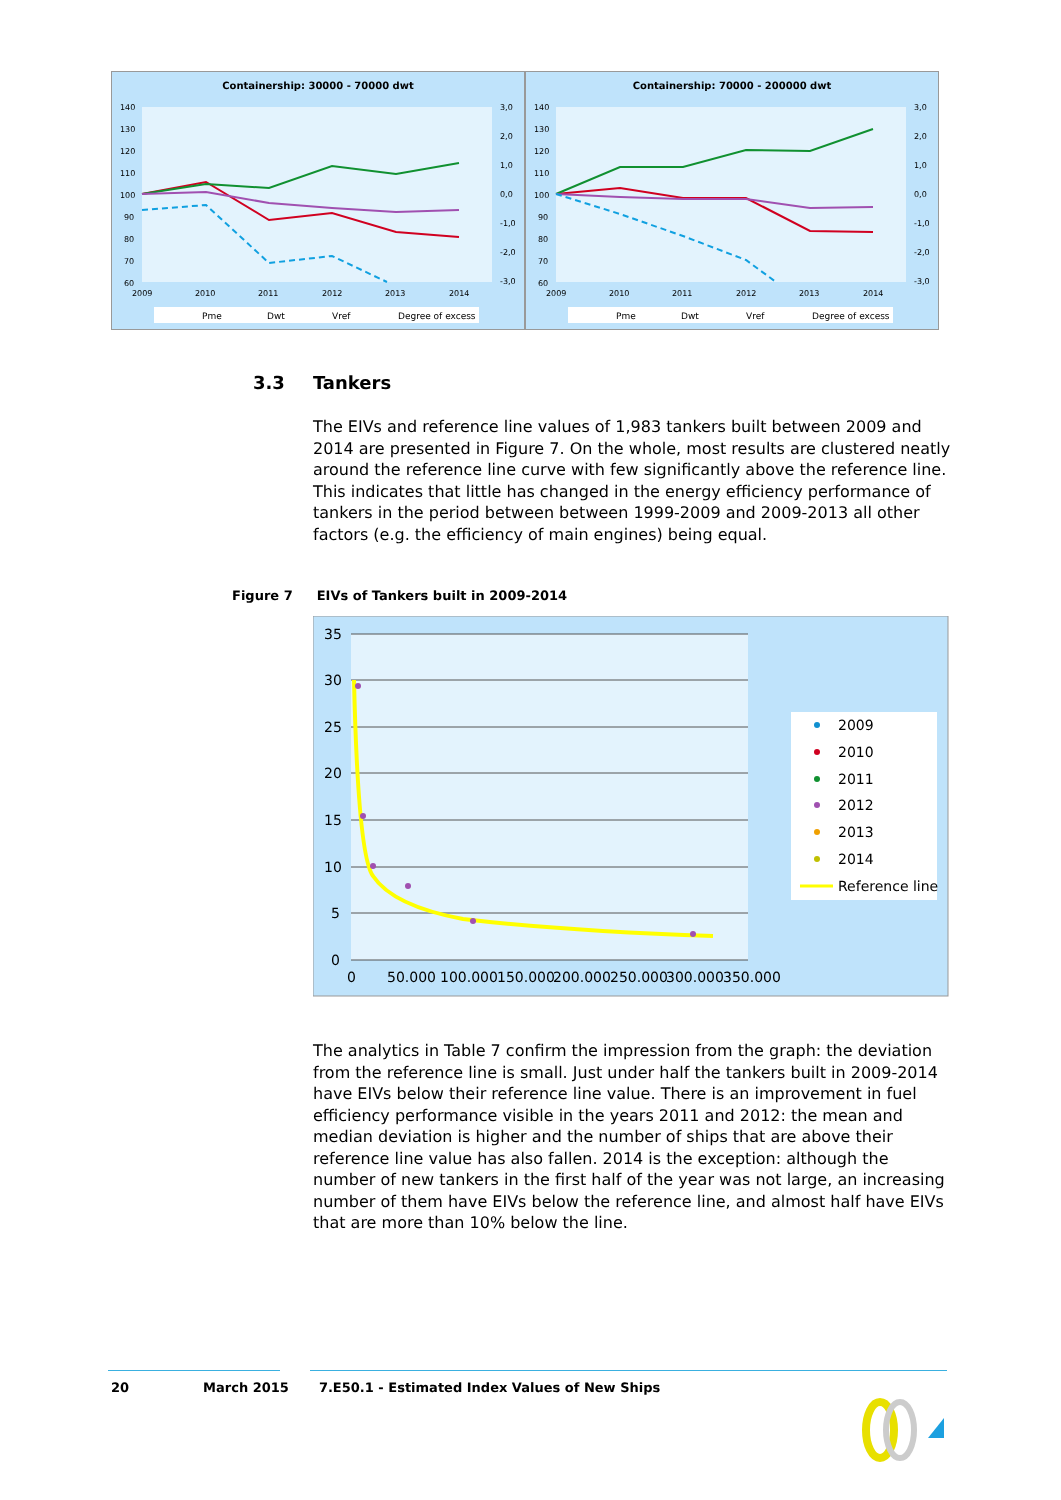Containership: 30000 - 70000 dwt
140
130
120
110
100
90
80
70
60
3,0
2,0
1,0
0,0
-1,0
-2,0
-3,0
2009
2010
2011
2012
2013
2014
Pme
Dwt
Vref
Degree of excess
Containership: 70000 - 200000 dwt
140
130
120
110
100
90
80
70
60
3,0
2,0
1,0
0,0
-1,0
-2,0
-3,0
2009
2010
2011
2012
2013
2014
Pme
Dwt
Vref
Degree of excess
3.3 Tankers
The EIVs and reference line values of 1,983 tankers built between 2009 and 2014 are presented in Figure 7. On the whole, most results are clustered neatly around the reference line curve with few significantly above the reference line. This indicates that little has changed in the energy efficiency performance of tankers in the period between between 1999-2009 and 2009-2013 all other factors (e.g. the efficiency of main engines) being equal.
Figure 7 EIVs of Tankers built in 2009-2014
35
30
25
20
15
10
5
0
0
50.000
100.000
150.000
200.000
250.000
300.000
350.000
2009
2010
2011
2012
2013
2014
Reference line
The analytics in Table 7 confirm the impression from the graph: the deviation from the reference line is small. Just under half the tankers built in 2009-2014 have EIVs below their reference line value. There is an improvement in fuel efficiency performance visible in the years 2011 and 2012: the mean and median deviation is higher and the number of ships that are above their reference line value has also fallen. 2014 is the exception: although the number of new tankers in the first half of the year was not large, an increasing number of them have EIVs below the reference line, and almost half have EIVs that are more than 10% below the line.
20 March 2015 7.E50.1 - Estimated Index Values of New Ships